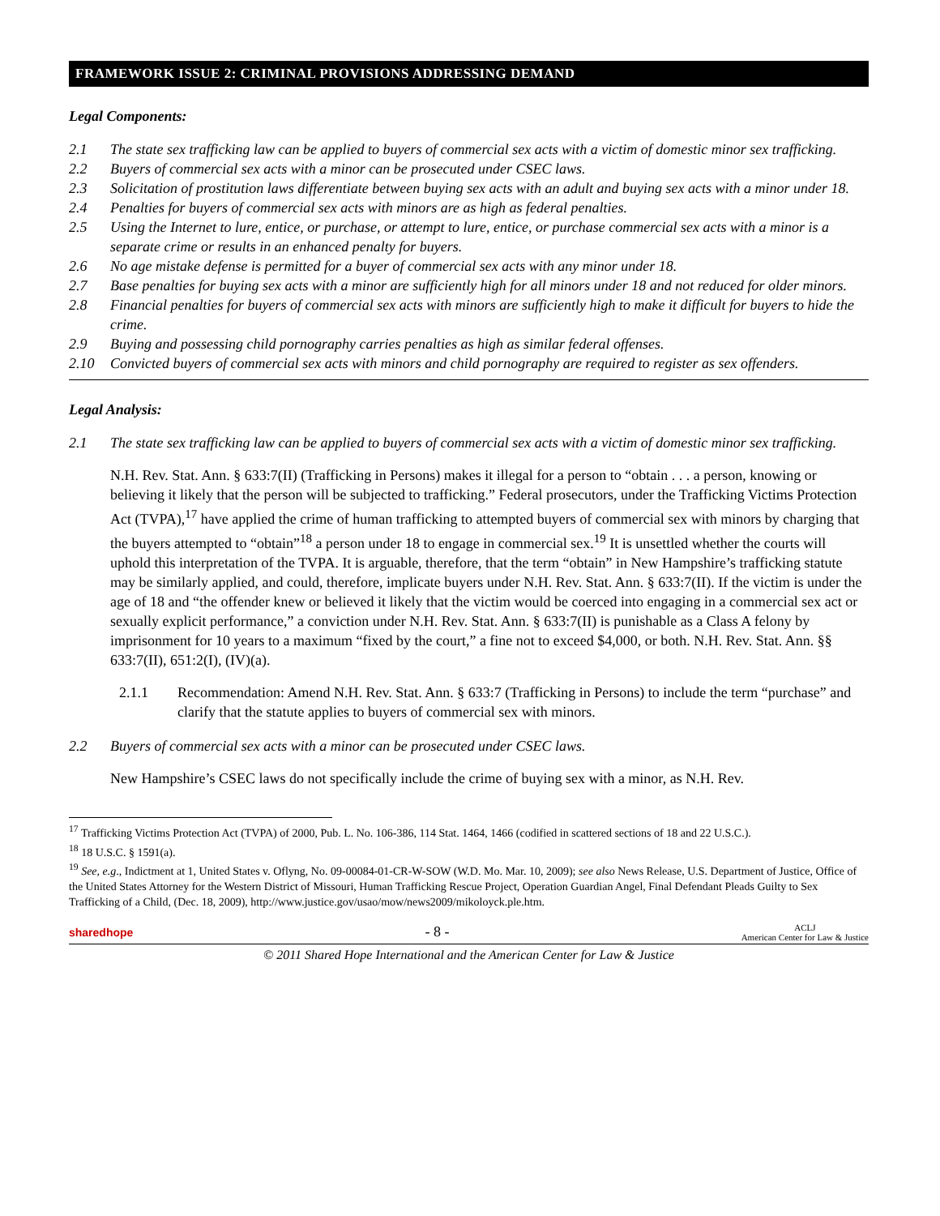FRAMEWORK ISSUE 2: CRIMINAL PROVISIONS ADDRESSING DEMAND
Legal Components:
2.1 The state sex trafficking law can be applied to buyers of commercial sex acts with a victim of domestic minor sex trafficking.
2.2 Buyers of commercial sex acts with a minor can be prosecuted under CSEC laws.
2.3 Solicitation of prostitution laws differentiate between buying sex acts with an adult and buying sex acts with a minor under 18.
2.4 Penalties for buyers of commercial sex acts with minors are as high as federal penalties.
2.5 Using the Internet to lure, entice, or purchase, or attempt to lure, entice, or purchase commercial sex acts with a minor is a separate crime or results in an enhanced penalty for buyers.
2.6 No age mistake defense is permitted for a buyer of commercial sex acts with any minor under 18.
2.7 Base penalties for buying sex acts with a minor are sufficiently high for all minors under 18 and not reduced for older minors.
2.8 Financial penalties for buyers of commercial sex acts with minors are sufficiently high to make it difficult for buyers to hide the crime.
2.9 Buying and possessing child pornography carries penalties as high as similar federal offenses.
2.10 Convicted buyers of commercial sex acts with minors and child pornography are required to register as sex offenders.
Legal Analysis:
2.1 The state sex trafficking law can be applied to buyers of commercial sex acts with a victim of domestic minor sex trafficking.
N.H. Rev. Stat. Ann. § 633:7(II) (Trafficking in Persons) makes it illegal for a person to “obtain . . . a person, knowing or believing it likely that the person will be subjected to trafficking.” Federal prosecutors, under the Trafficking Victims Protection Act (TVPA),<sup>17</sup> have applied the crime of human trafficking to attempted buyers of commercial sex with minors by charging that the buyers attempted to “obtain”<sup>18</sup> a person under 18 to engage in commercial sex.<sup>19</sup> It is unsettled whether the courts will uphold this interpretation of the TVPA. It is arguable, therefore, that the term “obtain” in New Hampshire’s trafficking statute may be similarly applied, and could, therefore, implicate buyers under N.H. Rev. Stat. Ann. § 633:7(II). If the victim is under the age of 18 and “the offender knew or believed it likely that the victim would be coerced into engaging in a commercial sex act or sexually explicit performance,” a conviction under N.H. Rev. Stat. Ann. § 633:7(II) is punishable as a Class A felony by imprisonment for 10 years to a maximum “fixed by the court,” a fine not to exceed $4,000, or both. N.H. Rev. Stat. Ann. §§ 633:7(II), 651:2(I), (IV)(a).
2.1.1 Recommendation: Amend N.H. Rev. Stat. Ann. § 633:7 (Trafficking in Persons) to include the term “purchase” and clarify that the statute applies to buyers of commercial sex with minors.
2.2 Buyers of commercial sex acts with a minor can be prosecuted under CSEC laws.
New Hampshire’s CSEC laws do not specifically include the crime of buying sex with a minor, as N.H. Rev.
<sup>17</sup> Trafficking Victims Protection Act (TVPA) of 2000, Pub. L. No. 106-386, 114 Stat. 1464, 1466 (codified in scattered sections of 18 and 22 U.S.C.).
<sup>18</sup> 18 U.S.C. § 1591(a).
<sup>19</sup> See, e.g., Indictment at 1, United States v. Oflyng, No. 09-00084-01-CR-W-SOW (W.D. Mo. Mar. 10, 2009); see also News Release, U.S. Department of Justice, Office of the United States Attorney for the Western District of Missouri, Human Trafficking Rescue Project, Operation Guardian Angel, Final Defendant Pleads Guilty to Sex Trafficking of a Child, (Dec. 18, 2009), http://www.justice.gov/usao/mow/news2009/mikoloyck.ple.htm.
sharedhope - 8 - ACLJ
American Center for Law & Justice
© 2011 Shared Hope International and the American Center for Law & Justice